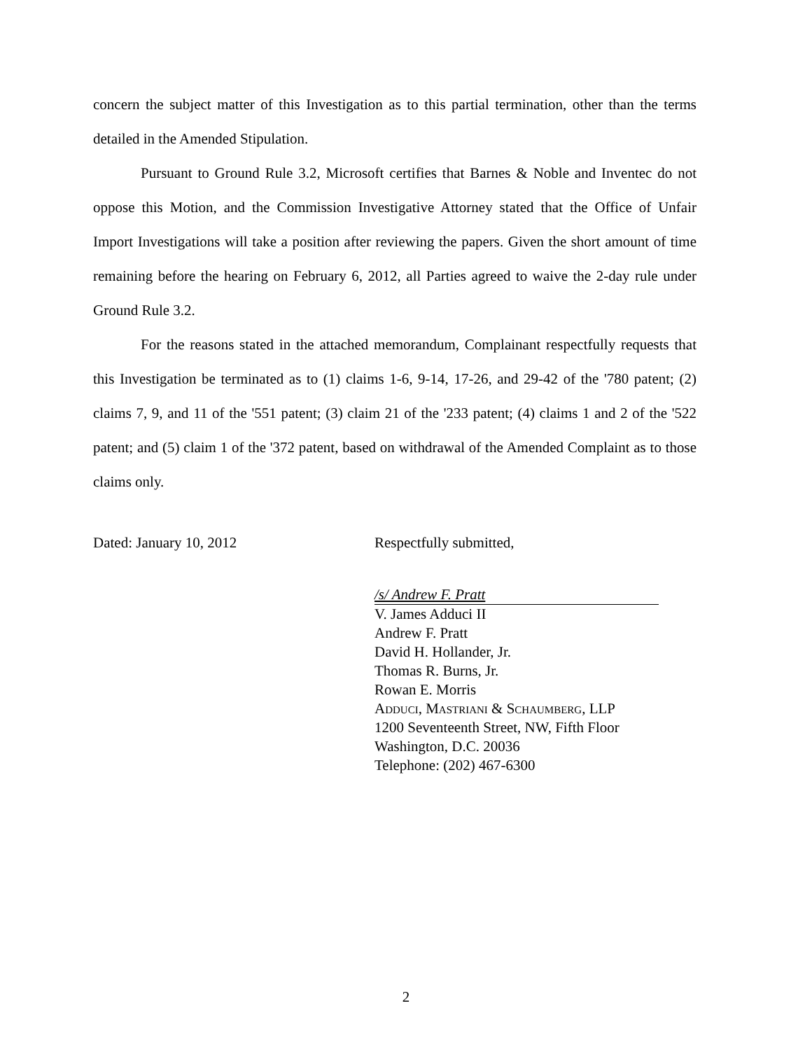concern the subject matter of this Investigation as to this partial termination, other than the terms detailed in the Amended Stipulation.
Pursuant to Ground Rule 3.2, Microsoft certifies that Barnes & Noble and Inventec do not oppose this Motion, and the Commission Investigative Attorney stated that the Office of Unfair Import Investigations will take a position after reviewing the papers. Given the short amount of time remaining before the hearing on February 6, 2012, all Parties agreed to waive the 2-day rule under Ground Rule 3.2.
For the reasons stated in the attached memorandum, Complainant respectfully requests that this Investigation be terminated as to (1) claims 1-6, 9-14, 17-26, and 29-42 of the '780 patent; (2) claims 7, 9, and 11 of the '551 patent; (3) claim 21 of the '233 patent; (4) claims 1 and 2 of the '522 patent; and (5) claim 1 of the '372 patent, based on withdrawal of the Amended Complaint as to those claims only.
Dated: January 10, 2012 Respectfully submitted,
/s/ Andrew F. Pratt
V. James Adduci II
Andrew F. Pratt
David H. Hollander, Jr.
Thomas R. Burns, Jr.
Rowan E. Morris
Adduci, Mastriani & Schaumberg, LLP
1200 Seventeenth Street, NW, Fifth Floor
Washington, D.C. 20036
Telephone: (202) 467-6300
2